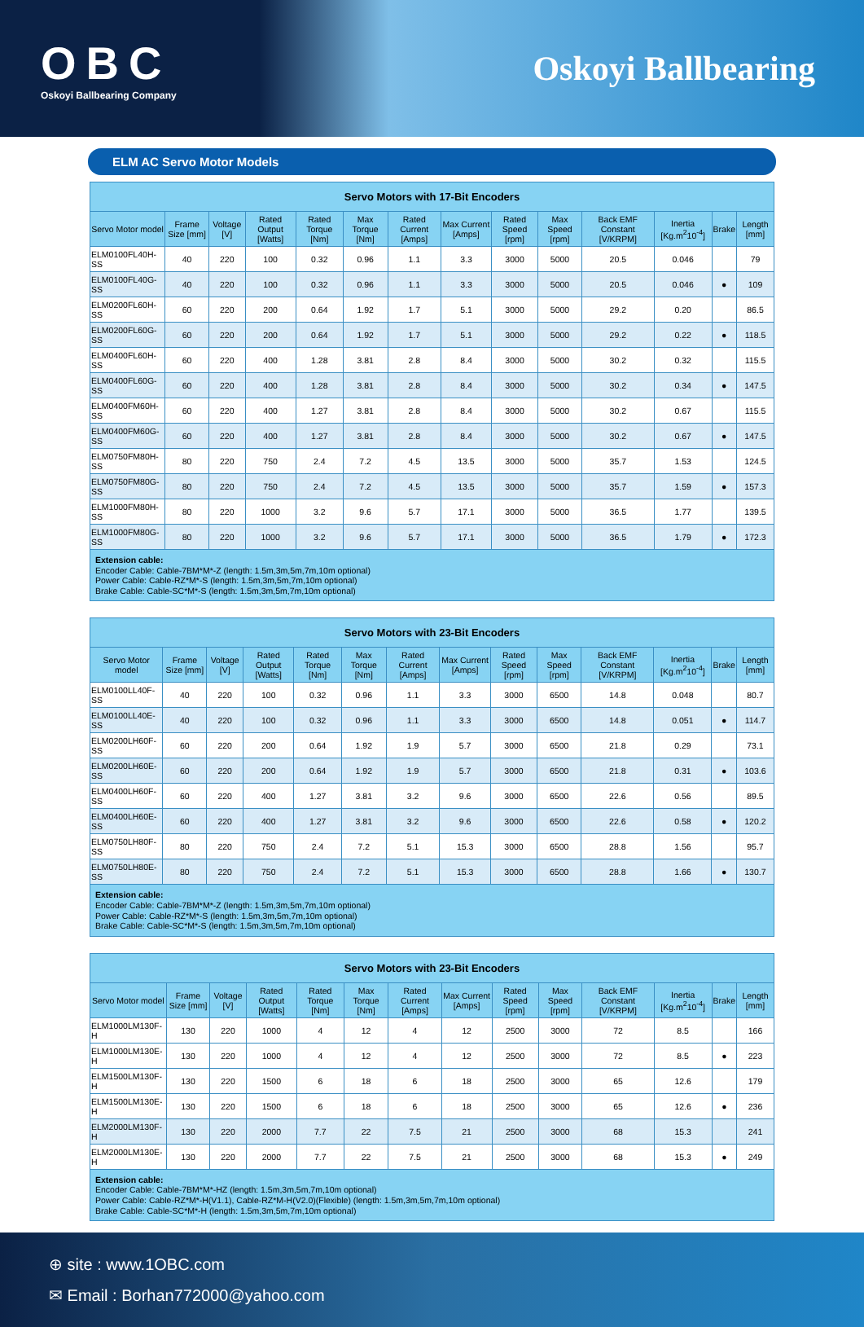OBC
Oskoyi Ballbearing Company
Oskoyi Ballbearing
ELM AC Servo Motor Models
| Servo Motors with 17-Bit Encoders | | | | | | | | | | | | | |
| --- | --- | --- | --- | --- | --- | --- | --- | --- | --- | --- | --- | --- | --- |
| Servo Motor model | Frame Size [mm] | Voltage [V] | Rated Output [Watts] | Rated Torque [Nm] | Max Torque [Nm] | Rated Current [Amps] | Max Current [Amps] | Rated Speed [rpm] | Max Speed [rpm] | Back EMF Constant [V/KRPM] | Inertia [Kg.m<sup>2</sup>10<sup>-4</sup>] | Brake | Length [mm] |
| ELM0100FL40H-SS | 40 | 220 | 100 | 0.32 | 0.96 | 1.1 | 3.3 | 3000 | 5000 | 20.5 | 0.046 | | 79 |
| ELM0100FL40G-SS | 40 | 220 | 100 | 0.32 | 0.96 | 1.1 | 3.3 | 3000 | 5000 | 20.5 | 0.046 | ● | 109 |
| ELM0200FL60H-SS | 60 | 220 | 200 | 0.64 | 1.92 | 1.7 | 5.1 | 3000 | 5000 | 29.2 | 0.20 | | 86.5 |
| ELM0200FL60G-SS | 60 | 220 | 200 | 0.64 | 1.92 | 1.7 | 5.1 | 3000 | 5000 | 29.2 | 0.22 | ● | 118.5 |
| ELM0400FL60H-SS | 60 | 220 | 400 | 1.28 | 3.81 | 2.8 | 8.4 | 3000 | 5000 | 30.2 | 0.32 | | 115.5 |
| ELM0400FL60G-SS | 60 | 220 | 400 | 1.28 | 3.81 | 2.8 | 8.4 | 3000 | 5000 | 30.2 | 0.34 | ● | 147.5 |
| ELM0400FM60H-SS | 60 | 220 | 400 | 1.27 | 3.81 | 2.8 | 8.4 | 3000 | 5000 | 30.2 | 0.67 | | 115.5 |
| ELM0400FM60G-SS | 60 | 220 | 400 | 1.27 | 3.81 | 2.8 | 8.4 | 3000 | 5000 | 30.2 | 0.67 | ● | 147.5 |
| ELM0750FM80H-SS | 80 | 220 | 750 | 2.4 | 7.2 | 4.5 | 13.5 | 3000 | 5000 | 35.7 | 1.53 | | 124.5 |
| ELM0750FM80G-SS | 80 | 220 | 750 | 2.4 | 7.2 | 4.5 | 13.5 | 3000 | 5000 | 35.7 | 1.59 | ● | 157.3 |
| ELM1000FM80H-SS | 80 | 220 | 1000 | 3.2 | 9.6 | 5.7 | 17.1 | 3000 | 5000 | 36.5 | 1.77 | | 139.5 |
| ELM1000FM80G-SS | 80 | 220 | 1000 | 3.2 | 9.6 | 5.7 | 17.1 | 3000 | 5000 | 36.5 | 1.79 | ● | 172.3 |
| Extension cable: Encoder Cable: Cable-7BM*M*-Z (length: 1.5m,3m,5m,7m,10m optional) Power Cable: Cable-RZ*M*-S (length: 1.5m,3m,5m,7m,10m optional) Brake Cable: Cable-SC*M*-S (length: 1.5m,3m,5m,7m,10m optional) | | | | | | | | | | | | | |
| Servo Motors with 23-Bit Encoders | | | | | | | | | | | | | |
| --- | --- | --- | --- | --- | --- | --- | --- | --- | --- | --- | --- | --- | --- |
| Servo Motor model | Frame Size [mm] | Voltage [V] | Rated Output [Watts] | Rated Torque [Nm] | Max Torque [Nm] | Rated Current [Amps] | Max Current [Amps] | Rated Speed [rpm] | Max Speed [rpm] | Back EMF Constant [V/KRPM] | Inertia [Kg.m<sup>2</sup>10<sup>-4</sup>] | Brake | Length [mm] |
| ELM0100LL40F-SS | 40 | 220 | 100 | 0.32 | 0.96 | 1.1 | 3.3 | 3000 | 6500 | 14.8 | 0.048 | | 80.7 |
| ELM0100LL40E-SS | 40 | 220 | 100 | 0.32 | 0.96 | 1.1 | 3.3 | 3000 | 6500 | 14.8 | 0.051 | ● | 114.7 |
| ELM0200LH60F-SS | 60 | 220 | 200 | 0.64 | 1.92 | 1.9 | 5.7 | 3000 | 6500 | 21.8 | 0.29 | | 73.1 |
| ELM0200LH60E-SS | 60 | 220 | 200 | 0.64 | 1.92 | 1.9 | 5.7 | 3000 | 6500 | 21.8 | 0.31 | ● | 103.6 |
| ELM0400LH60F-SS | 60 | 220 | 400 | 1.27 | 3.81 | 3.2 | 9.6 | 3000 | 6500 | 22.6 | 0.56 | | 89.5 |
| ELM0400LH60E-SS | 60 | 220 | 400 | 1.27 | 3.81 | 3.2 | 9.6 | 3000 | 6500 | 22.6 | 0.58 | ● | 120.2 |
| ELM0750LH80F-SS | 80 | 220 | 750 | 2.4 | 7.2 | 5.1 | 15.3 | 3000 | 6500 | 28.8 | 1.56 | | 95.7 |
| ELM0750LH80E-SS | 80 | 220 | 750 | 2.4 | 7.2 | 5.1 | 15.3 | 3000 | 6500 | 28.8 | 1.66 | ● | 130.7 |
| Extension cable: Encoder Cable: Cable-7BM*M*-Z (length: 1.5m,3m,5m,7m,10m optional) Power Cable: Cable-RZ*M*-S (length: 1.5m,3m,5m,7m,10m optional) Brake Cable: Cable-SC*M*-S (length: 1.5m,3m,5m,7m,10m optional) | | | | | | | | | | | | | |
| Servo Motors with 23-Bit Encoders | | | | | | | | | | | | | |
| --- | --- | --- | --- | --- | --- | --- | --- | --- | --- | --- | --- | --- | --- |
| Servo Motor model | Frame Size [mm] | Voltage [V] | Rated Output [Watts] | Rated Torque [Nm] | Max Torque [Nm] | Rated Current [Amps] | Max Current [Amps] | Rated Speed [rpm] | Max Speed [rpm] | Back EMF Constant [V/KRPM] | Inertia [Kg.m<sup>2</sup>10<sup>-4</sup>] | Brake | Length [mm] |
| ELM1000LM130F-H | 130 | 220 | 1000 | 4 | 12 | 4 | 12 | 2500 | 3000 | 72 | 8.5 | | 166 |
| ELM1000LM130E-H | 130 | 220 | 1000 | 4 | 12 | 4 | 12 | 2500 | 3000 | 72 | 8.5 | ● | 223 |
| ELM1500LM130F-H | 130 | 220 | 1500 | 6 | 18 | 6 | 18 | 2500 | 3000 | 65 | 12.6 | | 179 |
| ELM1500LM130E-H | 130 | 220 | 1500 | 6 | 18 | 6 | 18 | 2500 | 3000 | 65 | 12.6 | ● | 236 |
| ELM2000LM130F-H | 130 | 220 | 2000 | 7.7 | 22 | 7.5 | 21 | 2500 | 3000 | 68 | 15.3 | | 241 |
| ELM2000LM130E-H | 130 | 220 | 2000 | 7.7 | 22 | 7.5 | 21 | 2500 | 3000 | 68 | 15.3 | ● | 249 |
| Extension cable: Encoder Cable: Cable-7BM*M*-HZ (length: 1.5m,3m,5m,7m,10m optional) Power Cable: Cable-RZ*M*-H(V1.1), Cable-RZ*M-H(V2.0)(Flexible) (length: 1.5m,3m,5m,7m,10m optional) Brake Cable: Cable-SC*M*-H (length: 1.5m,3m,5m,7m,10m optional) | | | | | | | | | | | | | |
⊕ site : www.1OBC.com
✉ Email : Borhan772000@yahoo.com